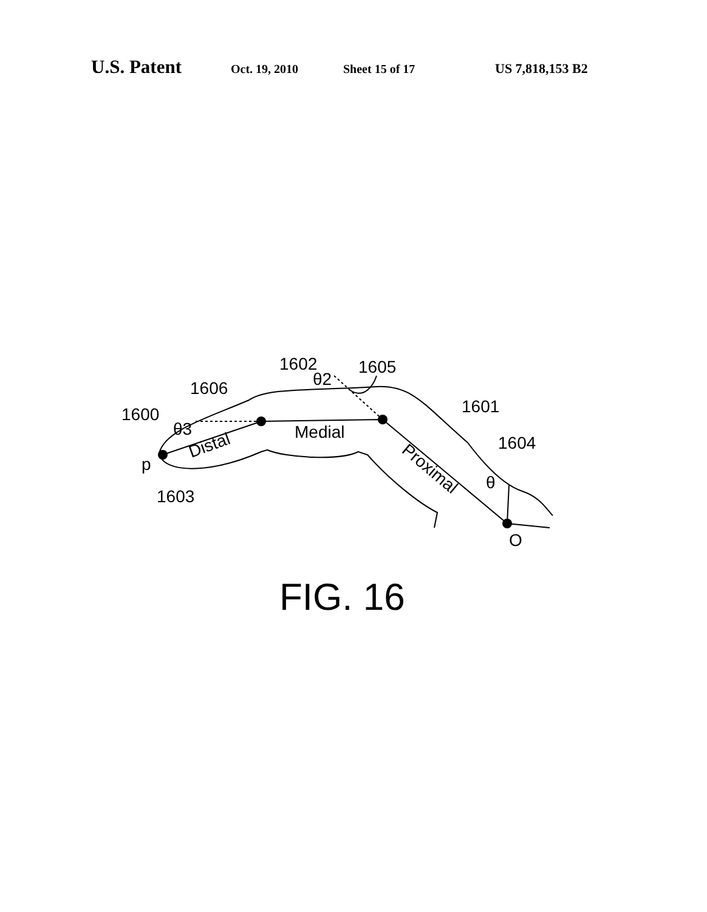U.S. Patent Oct. 19, 2010 Sheet 15 of 17 US 7,818,153 B2
1602
1605
1606
1600
1601
1604
1603
θ2
θ3
Medial
Distal
Proximal
θ
p
O
FIG. 16